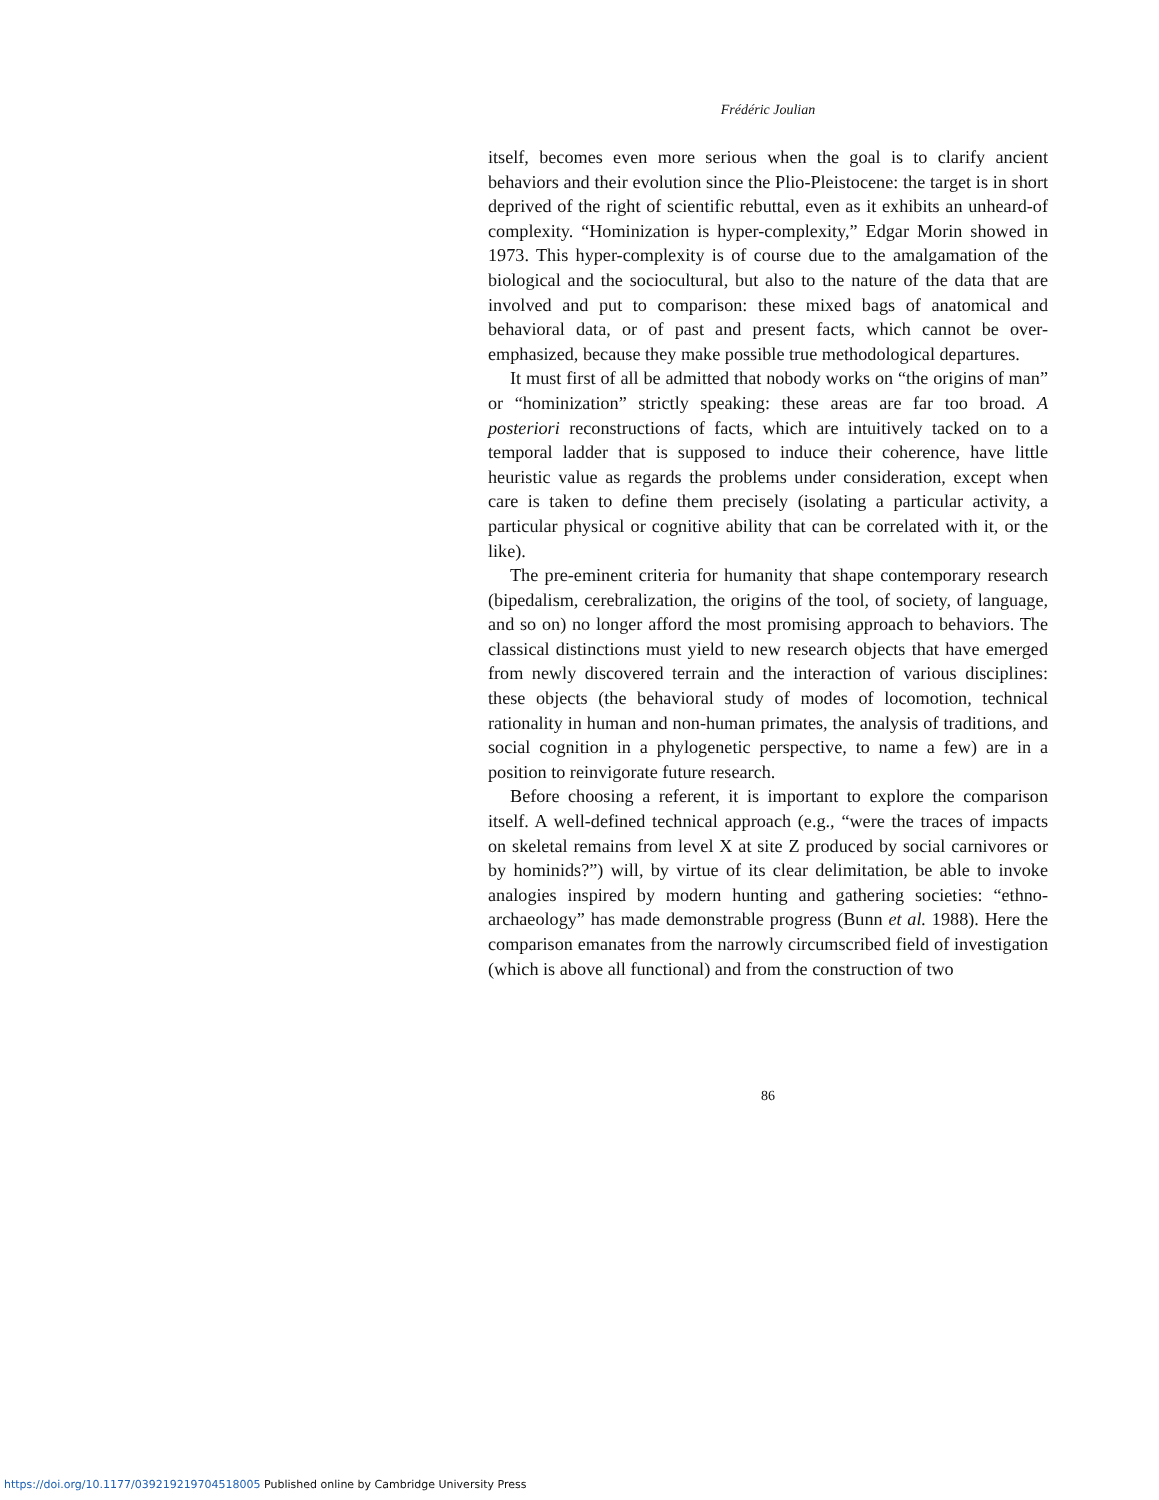Frédéric Joulian
itself, becomes even more serious when the goal is to clarify ancient behaviors and their evolution since the Plio-Pleistocene: the target is in short deprived of the right of scientific rebuttal, even as it exhibits an unheard-of complexity. “Hominization is hyper-complexity,” Edgar Morin showed in 1973. This hyper-complexity is of course due to the amalgamation of the biological and the sociocultural, but also to the nature of the data that are involved and put to comparison: these mixed bags of anatomical and behavioral data, or of past and present facts, which cannot be over-emphasized, because they make possible true methodological departures.
It must first of all be admitted that nobody works on “the origins of man” or “hominization” strictly speaking: these areas are far too broad. A posteriori reconstructions of facts, which are intuitively tacked on to a temporal ladder that is supposed to induce their coherence, have little heuristic value as regards the problems under consideration, except when care is taken to define them precisely (isolating a particular activity, a particular physical or cognitive ability that can be correlated with it, or the like).
The pre-eminent criteria for humanity that shape contemporary research (bipedalism, cerebralization, the origins of the tool, of society, of language, and so on) no longer afford the most promising approach to behaviors. The classical distinctions must yield to new research objects that have emerged from newly discovered terrain and the interaction of various disciplines: these objects (the behavioral study of modes of locomotion, technical rationality in human and non-human primates, the analysis of traditions, and social cognition in a phylogenetic perspective, to name a few) are in a position to reinvigorate future research.
Before choosing a referent, it is important to explore the comparison itself. A well-defined technical approach (e.g., “were the traces of impacts on skeletal remains from level X at site Z produced by social carnivores or by hominids?”) will, by virtue of its clear delimitation, be able to invoke analogies inspired by modern hunting and gathering societies: “ethno-archaeology” has made demonstrable progress (Bunn et al. 1988). Here the comparison emanates from the narrowly circumscribed field of investigation (which is above all functional) and from the construction of two
86
https://doi.org/10.1177/039219219704518005 Published online by Cambridge University Press